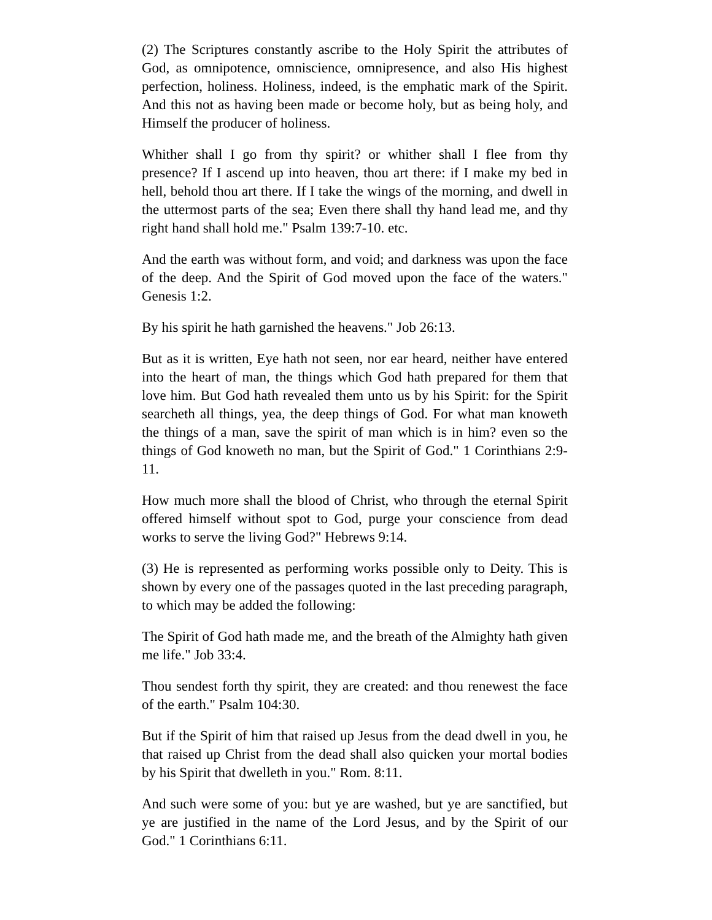(2) The Scriptures constantly ascribe to the Holy Spirit the attributes of God, as omnipotence, omniscience, omnipresence, and also His highest perfection, holiness. Holiness, indeed, is the emphatic mark of the Spirit. And this not as having been made or become holy, but as being holy, and Himself the producer of holiness.
Whither shall I go from thy spirit? or whither shall I flee from thy presence? If I ascend up into heaven, thou art there: if I make my bed in hell, behold thou art there. If I take the wings of the morning, and dwell in the uttermost parts of the sea; Even there shall thy hand lead me, and thy right hand shall hold me." Psalm 139:7-10. etc.
And the earth was without form, and void; and darkness was upon the face of the deep. And the Spirit of God moved upon the face of the waters." Genesis 1:2.
By his spirit he hath garnished the heavens." Job 26:13.
But as it is written, Eye hath not seen, nor ear heard, neither have entered into the heart of man, the things which God hath prepared for them that love him. But God hath revealed them unto us by his Spirit: for the Spirit searcheth all things, yea, the deep things of God. For what man knoweth the things of a man, save the spirit of man which is in him? even so the things of God knoweth no man, but the Spirit of God." 1 Corinthians 2:9-11.
How much more shall the blood of Christ, who through the eternal Spirit offered himself without spot to God, purge your conscience from dead works to serve the living God?" Hebrews 9:14.
(3) He is represented as performing works possible only to Deity. This is shown by every one of the passages quoted in the last preceding paragraph, to which may be added the following:
The Spirit of God hath made me, and the breath of the Almighty hath given me life." Job 33:4.
Thou sendest forth thy spirit, they are created: and thou renewest the face of the earth." Psalm 104:30.
But if the Spirit of him that raised up Jesus from the dead dwell in you, he that raised up Christ from the dead shall also quicken your mortal bodies by his Spirit that dwelleth in you." Rom. 8:11.
And such were some of you: but ye are washed, but ye are sanctified, but ye are justified in the name of the Lord Jesus, and by the Spirit of our God." 1 Corinthians 6:11.